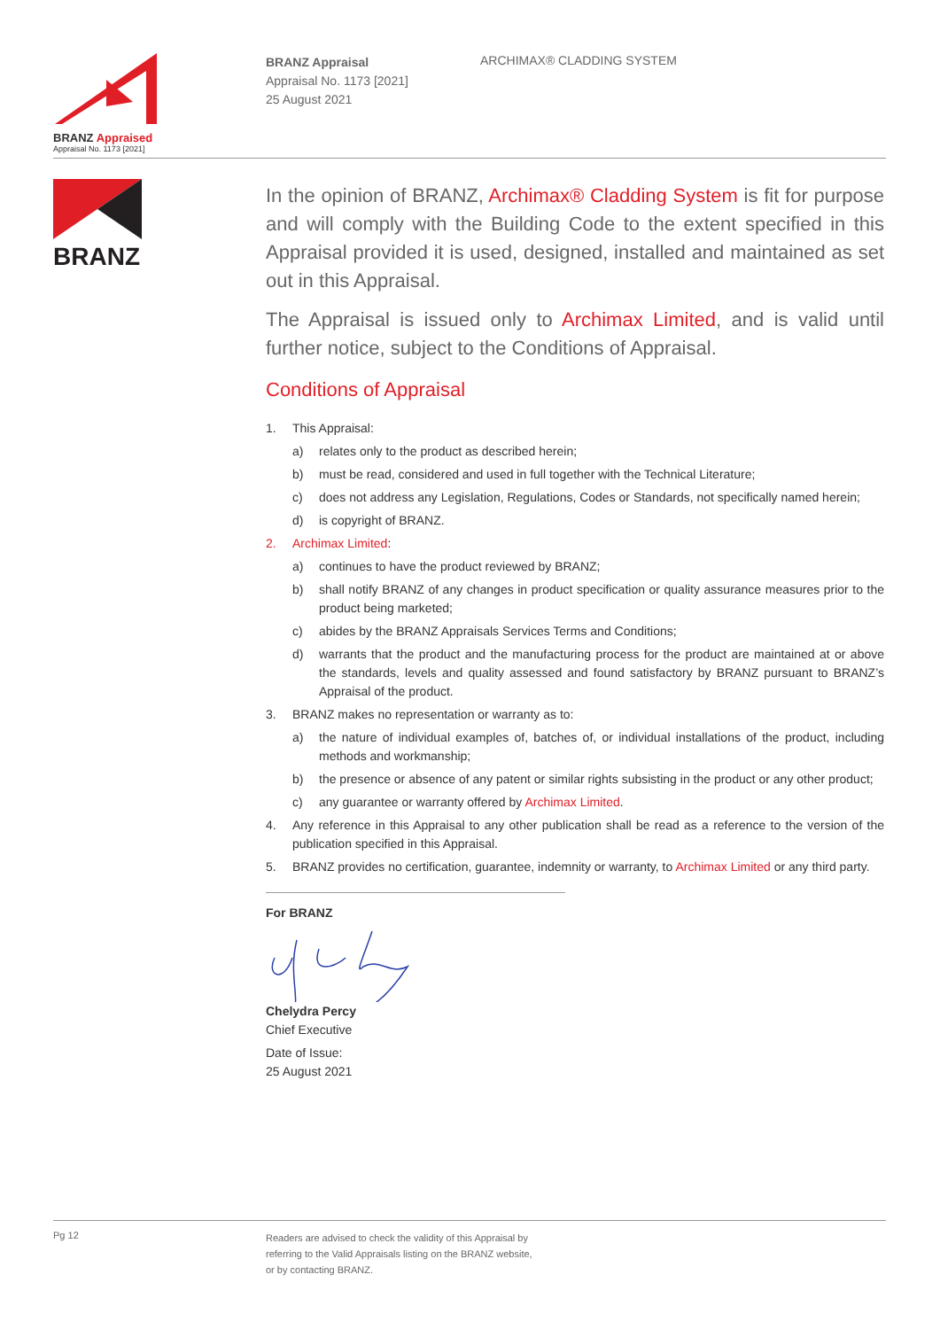BRANZ Appraised
Appraisal No. 1173 [2021]
BRANZ Appraisal
Appraisal No. 1173 [2021]
25 August 2021
ARCHIMAX® CLADDING SYSTEM
BRANZ
In the opinion of BRANZ, Archimax® Cladding System is fit for purpose and will comply with the Building Code to the extent specified in this Appraisal provided it is used, designed, installed and maintained as set out in this Appraisal.
The Appraisal is issued only to Archimax Limited, and is valid until further notice, subject to the Conditions of Appraisal.
Conditions of Appraisal
1. This Appraisal:
a) relates only to the product as described herein;
b) must be read, considered and used in full together with the Technical Literature;
c) does not address any Legislation, Regulations, Codes or Standards, not specifically named herein;
d) is copyright of BRANZ.
2. Archimax Limited:
a) continues to have the product reviewed by BRANZ;
b) shall notify BRANZ of any changes in product specification or quality assurance measures prior to the product being marketed;
c) abides by the BRANZ Appraisals Services Terms and Conditions;
d) warrants that the product and the manufacturing process for the product are maintained at or above the standards, levels and quality assessed and found satisfactory by BRANZ pursuant to BRANZ’s Appraisal of the product.
3. BRANZ makes no representation or warranty as to:
a) the nature of individual examples of, batches of, or individual installations of the product, including methods and workmanship;
b) the presence or absence of any patent or similar rights subsisting in the product or any other product;
c) any guarantee or warranty offered by Archimax Limited.
4. Any reference in this Appraisal to any other publication shall be read as a reference to the version of the publication specified in this Appraisal.
5. BRANZ provides no certification, guarantee, indemnity or warranty, to Archimax Limited or any third party.
For BRANZ Chelydra Percy
Chief Executive
Date of Issue:
25 August 2021
Pg 12
Readers are advised to check the validity of this Appraisal by
referring to the Valid Appraisals listing on the BRANZ website,
or by contacting BRANZ.